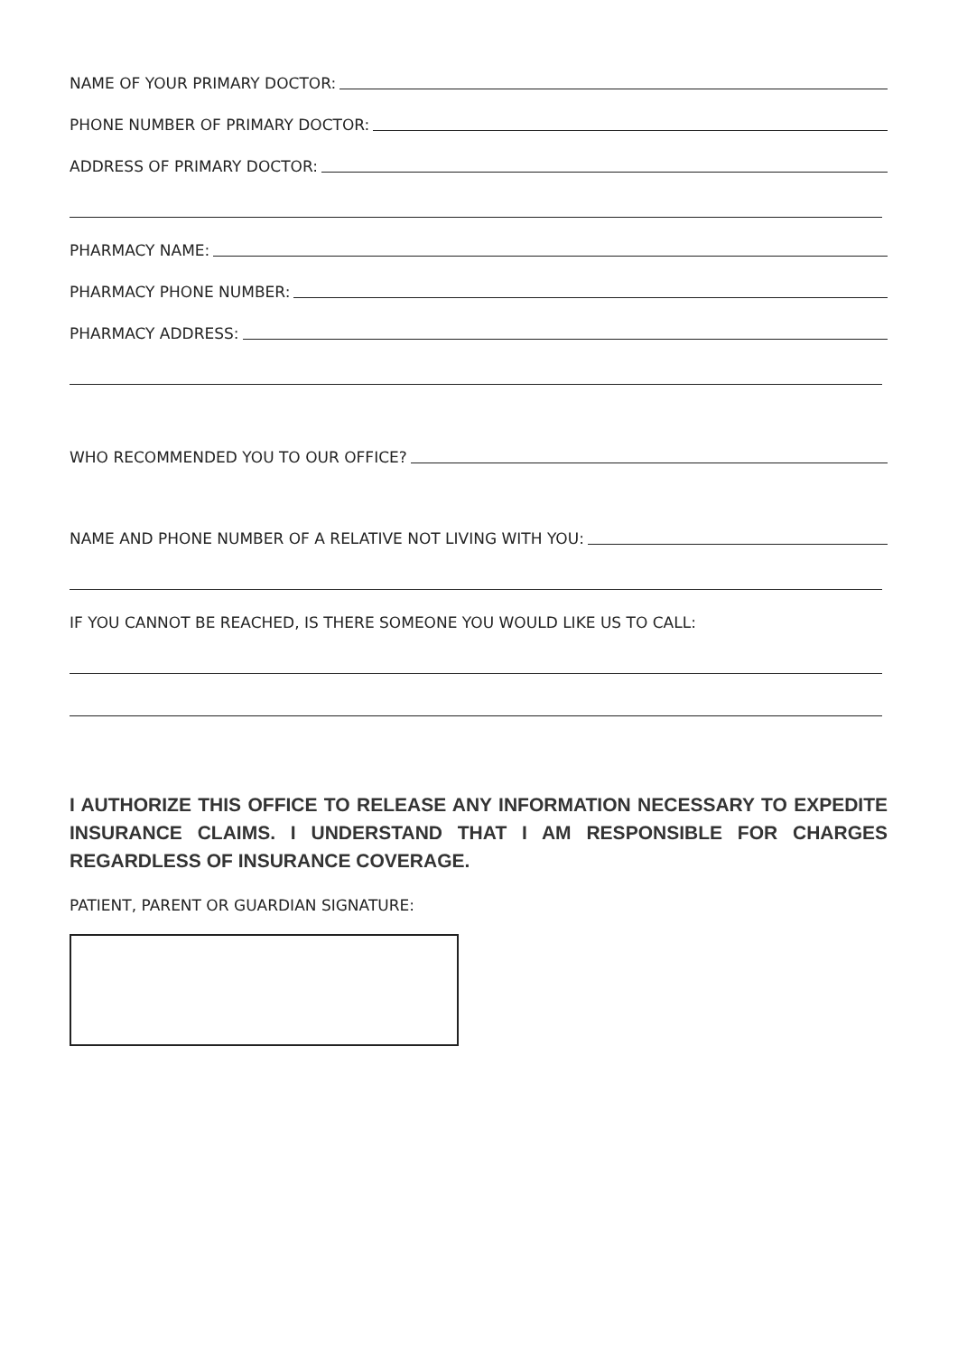NAME OF YOUR PRIMARY DOCTOR:
PHONE NUMBER OF PRIMARY DOCTOR:
ADDRESS OF PRIMARY DOCTOR:
PHARMACY NAME:
PHARMACY PHONE NUMBER:
PHARMACY ADDRESS:
WHO RECOMMENDED YOU TO OUR OFFICE?
NAME AND PHONE NUMBER OF A RELATIVE NOT LIVING WITH YOU:
IF YOU CANNOT BE REACHED, IS THERE SOMEONE YOU WOULD LIKE US TO CALL:
I AUTHORIZE THIS OFFICE TO RELEASE ANY INFORMATION NECESSARY TO EXPEDITE INSURANCE CLAIMS. I UNDERSTAND THAT I AM RESPONSIBLE FOR CHARGES REGARDLESS OF INSURANCE COVERAGE.
PATIENT, PARENT OR GUARDIAN SIGNATURE: